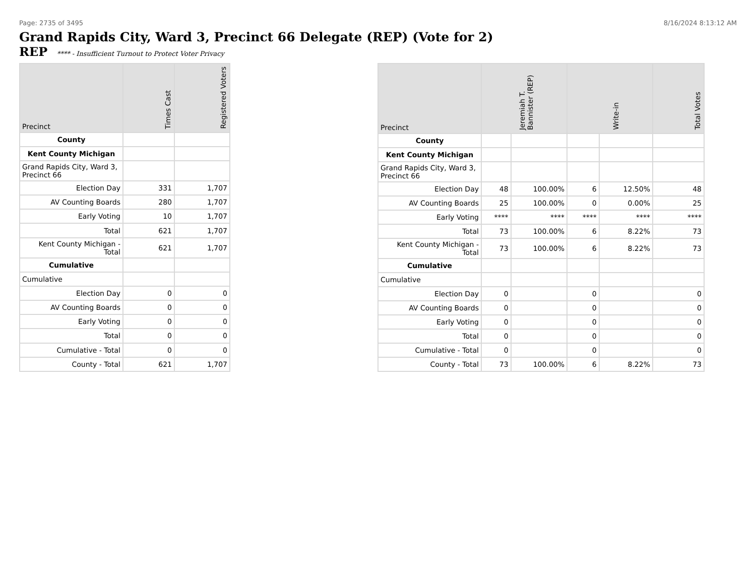Page: 2735 of 3495 8/16/2024 8:13:12 AM
Grand Rapids City, Ward 3, Precinct 66 Delegate (REP) (Vote for 2)
REP **** - Insufficient Turnout to Protect Voter Privacy
| Precinct | Times Cast | Registered Voters |
| --- | --- | --- |
| County | | |
| Kent County Michigan | | |
| Grand Rapids City, Ward 3, Precinct 66 | | |
| Election Day | 331 | 1,707 |
| AV Counting Boards | 280 | 1,707 |
| Early Voting | 10 | 1,707 |
| Total | 621 | 1,707 |
| Kent County Michigan - Total | 621 | 1,707 |
| Cumulative | | |
| Cumulative | | |
| Election Day | 0 | 0 |
| AV Counting Boards | 0 | 0 |
| Early Voting | 0 | 0 |
| Total | 0 | 0 |
| Cumulative - Total | 0 | 0 |
| County - Total | 621 | 1,707 |
| Precinct | Jeremiah T. Bannister (REP) | | Write-in | | Total Votes |
| --- | --- | --- | --- | --- | --- |
| County | | | | | |
| Kent County Michigan | | | | | |
| Grand Rapids City, Ward 3, Precinct 66 | | | | | |
| Election Day | 48 | 100.00% | 6 | 12.50% | 48 |
| AV Counting Boards | 25 | 100.00% | 0 | 0.00% | 25 |
| Early Voting | **** | **** | **** | **** | **** |
| Total | 73 | 100.00% | 6 | 8.22% | 73 |
| Kent County Michigan - Total | 73 | 100.00% | 6 | 8.22% | 73 |
| Cumulative | | | | | |
| Cumulative | | | | | |
| Election Day | 0 | | 0 | | 0 |
| AV Counting Boards | 0 | | 0 | | 0 |
| Early Voting | 0 | | 0 | | 0 |
| Total | 0 | | 0 | | 0 |
| Cumulative - Total | 0 | | 0 | | 0 |
| County - Total | 73 | 100.00% | 6 | 8.22% | 73 |